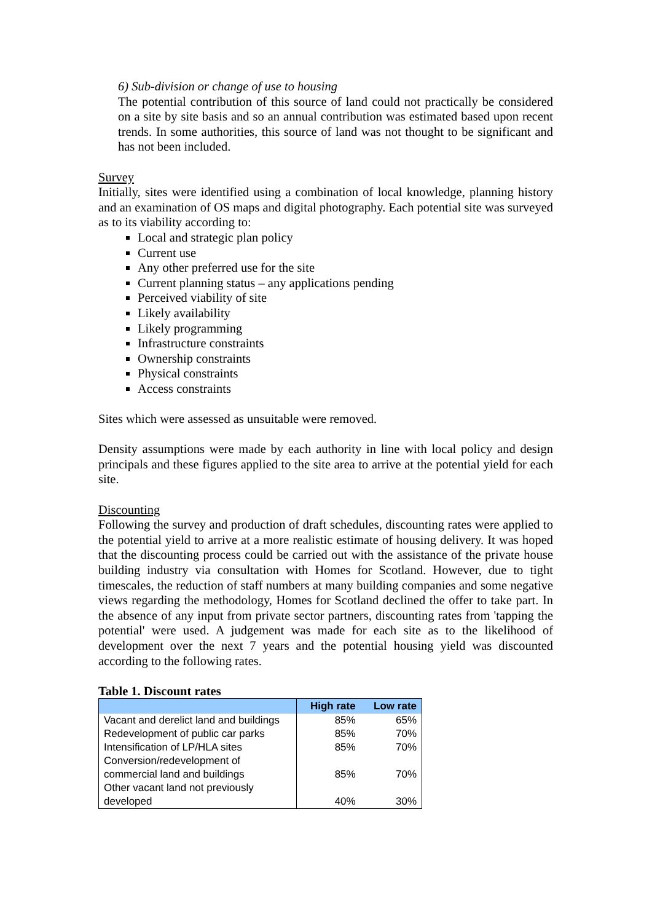6) Sub-division or change of use to housing
The potential contribution of this source of land could not practically be considered on a site by site basis and so an annual contribution was estimated based upon recent trends. In some authorities, this source of land was not thought to be significant and has not been included.
Survey
Initially, sites were identified using a combination of local knowledge, planning history and an examination of OS maps and digital photography. Each potential site was surveyed as to its viability according to:
Local and strategic plan policy
Current use
Any other preferred use for the site
Current planning status – any applications pending
Perceived viability of site
Likely availability
Likely programming
Infrastructure constraints
Ownership constraints
Physical constraints
Access constraints
Sites which were assessed as unsuitable were removed.
Density assumptions were made by each authority in line with local policy and design principals and these figures applied to the site area to arrive at the potential yield for each site.
Discounting
Following the survey and production of draft schedules, discounting rates were applied to the potential yield to arrive at a more realistic estimate of housing delivery. It was hoped that the discounting process could be carried out with the assistance of the private house building industry via consultation with Homes for Scotland. However, due to tight timescales, the reduction of staff numbers at many building companies and some negative views regarding the methodology, Homes for Scotland declined the offer to take part. In the absence of any input from private sector partners, discounting rates from 'tapping the potential' were used. A judgement was made for each site as to the likelihood of development over the next 7 years and the potential housing yield was discounted according to the following rates.
Table 1. Discount rates
| | High rate | Low rate |
| --- | --- | --- |
| Vacant and derelict land and buildings | 85% | 65% |
| Redevelopment of public car parks | 85% | 70% |
| Intensification of LP/HLA sites | 85% | 70% |
| Conversion/redevelopment of commercial land and buildings | 85% | 70% |
| Other vacant land not previously developed | 40% | 30% |